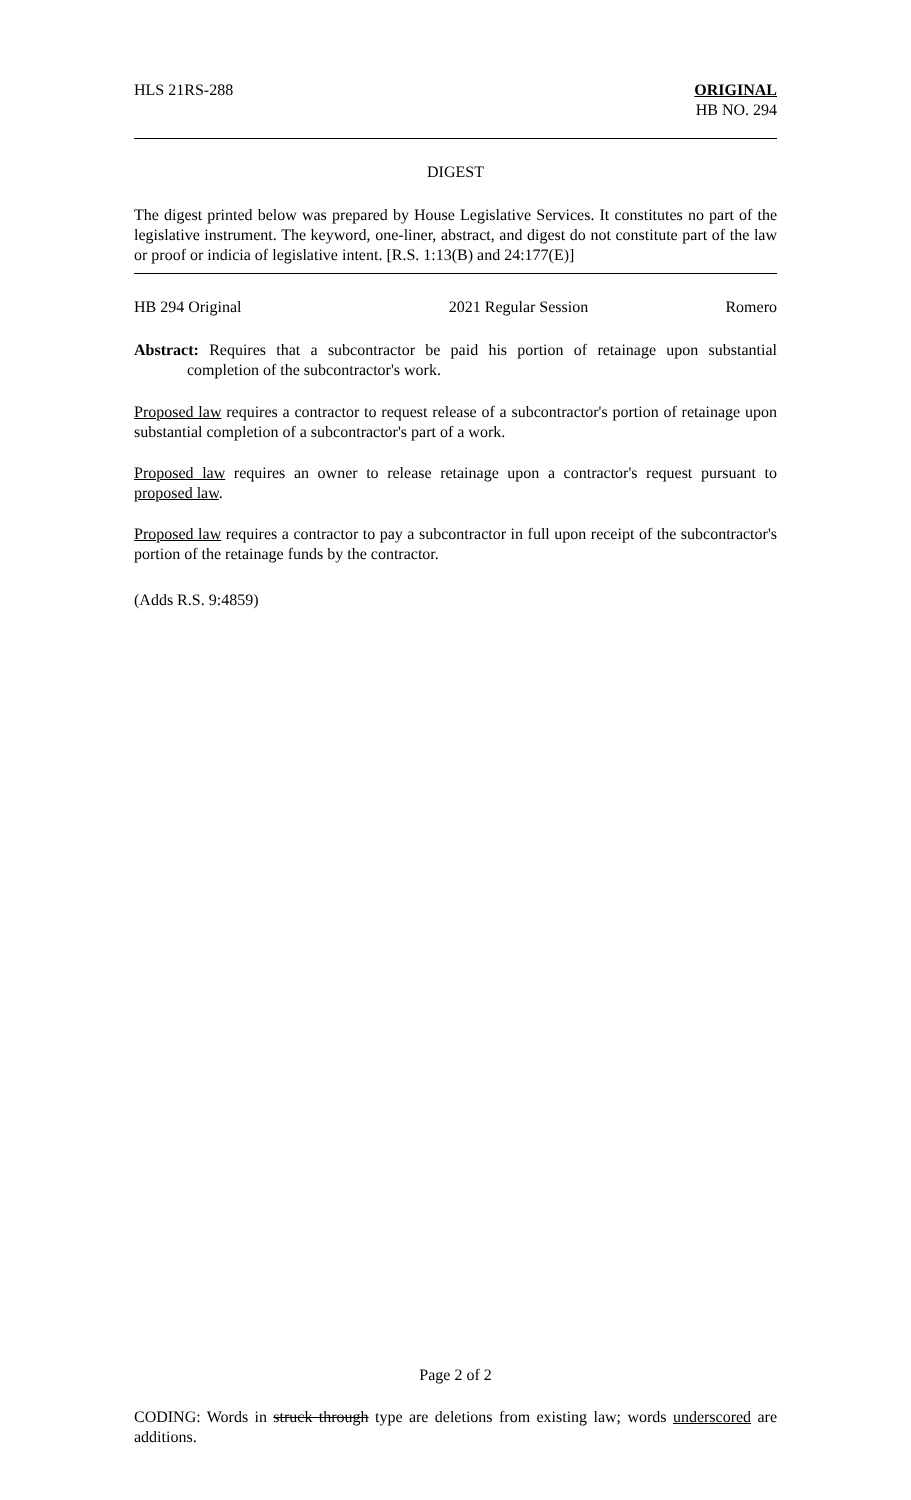HLS 21RS-288 ORIGINAL
HB NO. 294
DIGEST
The digest printed below was prepared by House Legislative Services. It constitutes no part of the legislative instrument. The keyword, one-liner, abstract, and digest do not constitute part of the law or proof or indicia of legislative intent. [R.S. 1:13(B) and 24:177(E)]
HB 294 Original 2021 Regular Session Romero
Abstract: Requires that a subcontractor be paid his portion of retainage upon substantial completion of the subcontractor's work.
Proposed law requires a contractor to request release of a subcontractor's portion of retainage upon substantial completion of a subcontractor's part of a work.
Proposed law requires an owner to release retainage upon a contractor's request pursuant to proposed law.
Proposed law requires a contractor to pay a subcontractor in full upon receipt of the subcontractor's portion of the retainage funds by the contractor.
(Adds R.S. 9:4859)
Page 2 of 2
CODING: Words in struck through type are deletions from existing law; words underscored are additions.